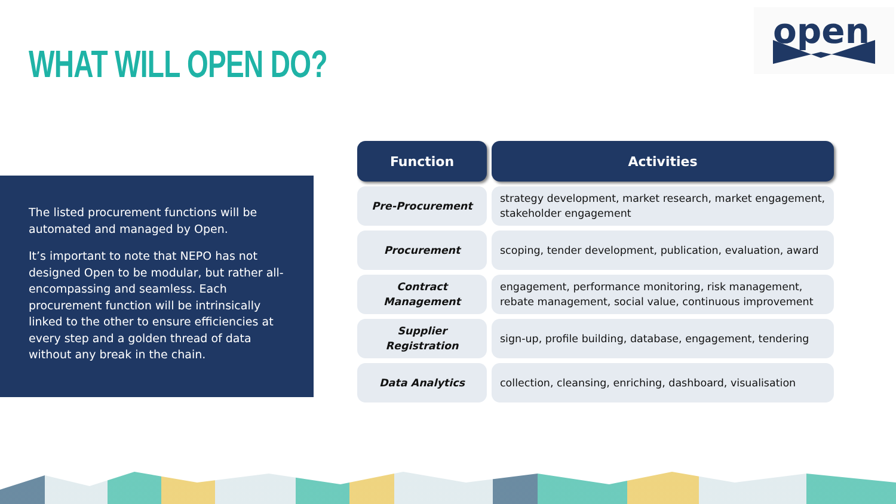WHAT WILL OPEN DO?
open
The listed procurement functions will be automated and managed by Open.
It’s important to note that NEPO has not designed Open to be modular, but rather all-encompassing and seamless. Each procurement function will be intrinsically linked to the other to ensure efficiencies at every step and a golden thread of data without any break in the chain.
| Function | Activities |
| --- | --- |
| Pre-Procurement | strategy development, market research, market engagement, stakeholder engagement |
| Procurement | scoping, tender development, publication, evaluation, award |
| Contract Management | engagement, performance monitoring, risk management, rebate management, social value, continuous improvement |
| Supplier Registration | sign-up, profile building, database, engagement, tendering |
| Data Analytics | collection, cleansing, enriching, dashboard, visualisation |